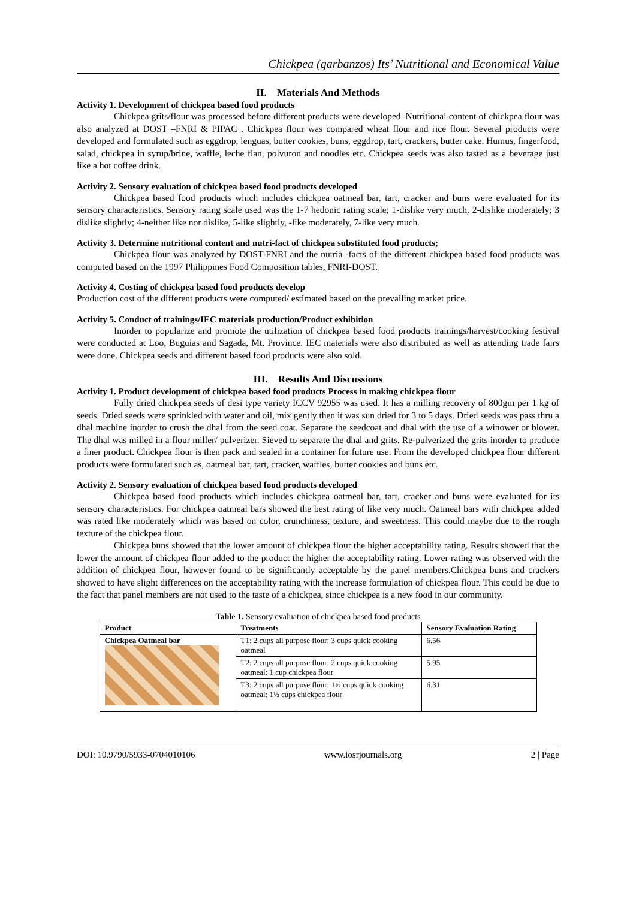Chickpea (garbanzos) Its’ Nutritional and Economical Value
II. Materials And Methods
Activity 1. Development of chickpea based food products
Chickpea grits/flour was processed before different products were developed. Nutritional content of chickpea flour was also analyzed at DOST –FNRI & PIPAC . Chickpea flour was compared wheat flour and rice flour. Several products were developed and formulated such as eggdrop, lenguas, butter cookies, buns, eggdrop, tart, crackers, butter cake. Humus, fingerfood, salad, chickpea in syrup/brine, waffle, leche flan, polvuron and noodles etc. Chickpea seeds was also tasted as a beverage just like a hot coffee drink.
Activity 2. Sensory evaluation of chickpea based food products developed
Chickpea based food products which includes chickpea oatmeal bar, tart, cracker and buns were evaluated for its sensory characteristics. Sensory rating scale used was the 1-7 hedonic rating scale; 1-dislike very much, 2-dislike moderately; 3 dislike slightly; 4-neither like nor dislike, 5-like slightly, -like moderately, 7-like very much.
Activity 3. Determine nutritional content and nutri-fact of chickpea substituted food products;
Chickpea flour was analyzed by DOST-FNRI and the nutria -facts of the different chickpea based food products was computed based on the 1997 Philippines Food Composition tables, FNRI-DOST.
Activity 4. Costing of chickpea based food products develop
Production cost of the different products were computed/ estimated based on the prevailing market price.
Activity 5. Conduct of trainings/IEC materials production/Product exhibition
Inorder to popularize and promote the utilization of chickpea based food products trainings/harvest/cooking festival were conducted at Loo, Buguias and Sagada, Mt. Province. IEC materials were also distributed as well as attending trade fairs were done. Chickpea seeds and different based food products were also sold.
III. Results And Discussions
Activity 1. Product development of chickpea based food products Process in making chickpea flour
Fully dried chickpea seeds of desi type variety ICCV 92955 was used. It has a milling recovery of 800gm per 1 kg of seeds. Dried seeds were sprinkled with water and oil, mix gently then it was sun dried for 3 to 5 days. Dried seeds was pass thru a dhal machine inorder to crush the dhal from the seed coat. Separate the seedcoat and dhal with the use of a winower or blower. The dhal was milled in a flour miller/ pulverizer. Sieved to separate the dhal and grits. Re-pulverized the grits inorder to produce a finer product. Chickpea flour is then pack and sealed in a container for future use. From the developed chickpea flour different products were formulated such as, oatmeal bar, tart, cracker, waffles, butter cookies and buns etc.
Activity 2. Sensory evaluation of chickpea based food products developed
Chickpea based food products which includes chickpea oatmeal bar, tart, cracker and buns were evaluated for its sensory characteristics. For chickpea oatmeal bars showed the best rating of like very much. Oatmeal bars with chickpea added was rated like moderately which was based on color, crunchiness, texture, and sweetness. This could maybe due to the rough texture of the chickpea flour.
Chickpea buns showed that the lower amount of chickpea flour the higher acceptability rating. Results showed that the lower the amount of chickpea flour added to the product the higher the acceptability rating. Lower rating was observed with the addition of chickpea flour, however found to be significantly acceptable by the panel members.Chickpea buns and crackers showed to have slight differences on the acceptability rating with the increase formulation of chickpea flour. This could be due to the fact that panel members are not used to the taste of a chickpea, since chickpea is a new food in our community.
Table 1. Sensory evaluation of chickpea based food products
| Product | Treatments | Sensory Evaluation Rating |
| --- | --- | --- |
| Chickpea Oatmeal bar | T1: 2 cups all purpose flour: 3 cups quick cooking oatmeal | 6.56 |
| | T2: 2 cups all purpose flour: 2 cups quick cooking oatmeal: 1 cup chickpea flour | 5.95 |
| | T3: 2 cups all purpose flour: 1½ cups quick cooking oatmeal: 1½ cups chickpea flour | 6.31 |
DOI: 10.9790/5933-0704010106 www.iosrjournals.org 2 | Page